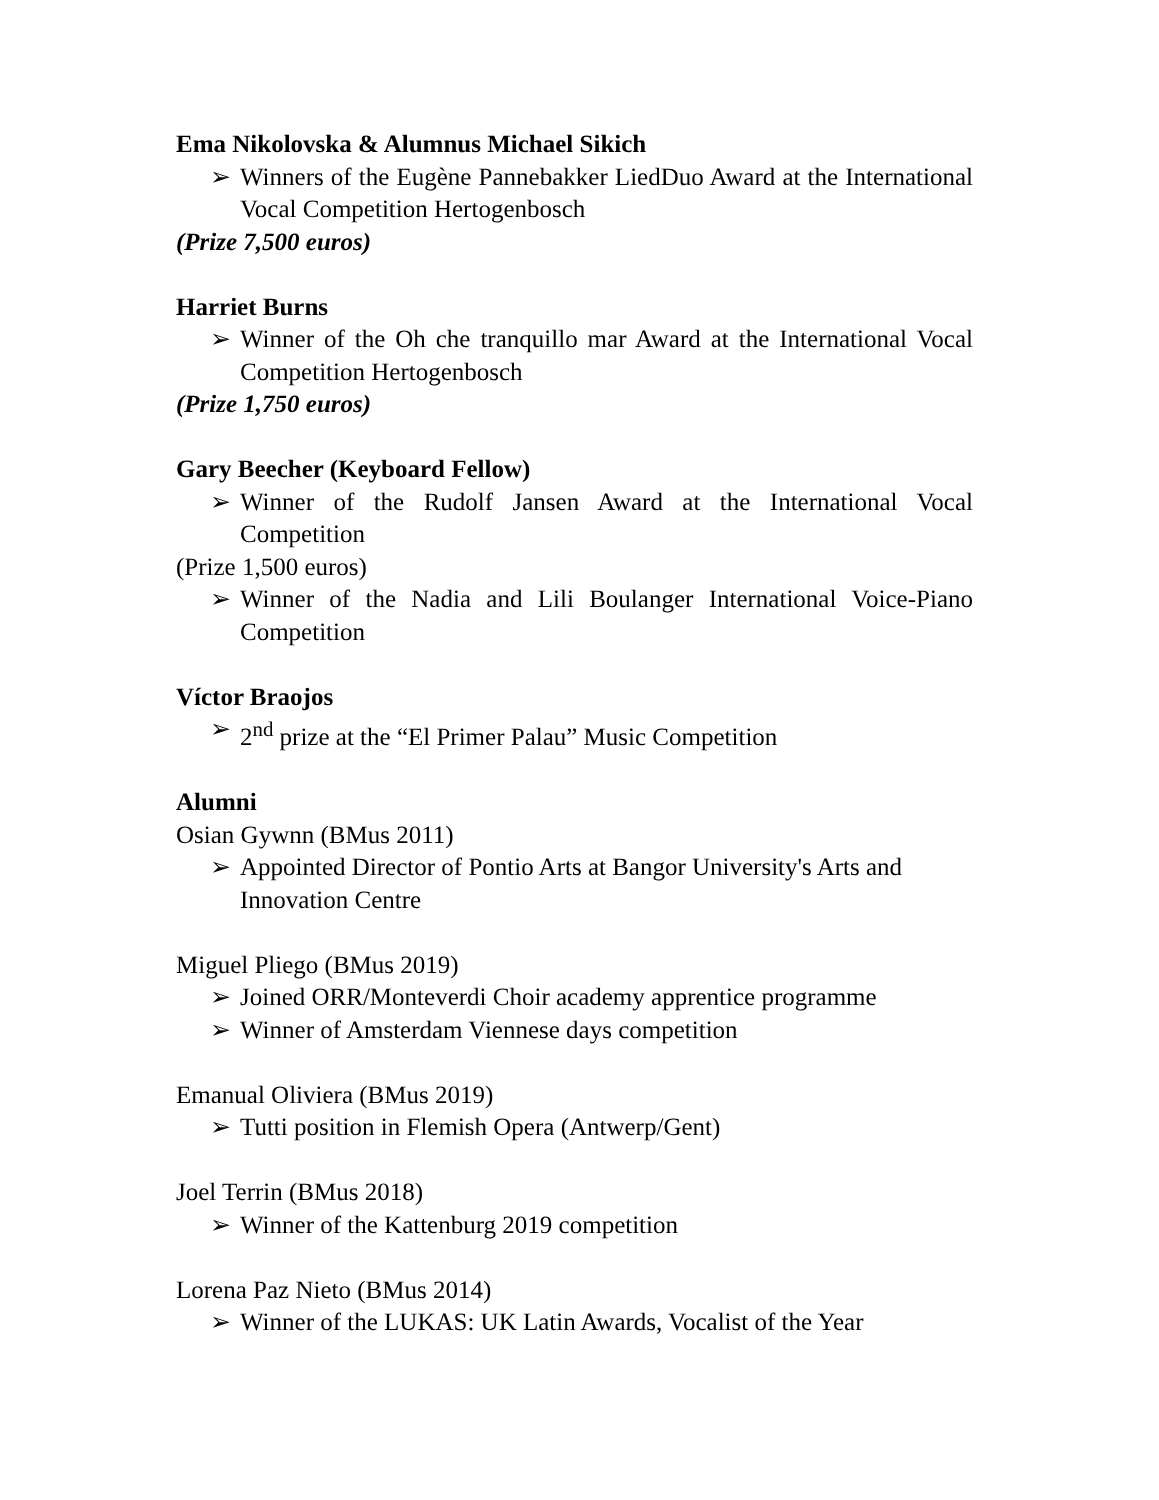Ema Nikolovska & Alumnus Michael Sikich
➢ Winners of the Eugène Pannebakker LiedDuo Award at the International Vocal Competition Hertogenbosch
(Prize 7,500 euros)
Harriet Burns
➢ Winner of the Oh che tranquillo mar Award at the International Vocal Competition Hertogenbosch
(Prize 1,750 euros)
Gary Beecher (Keyboard Fellow)
➢ Winner of the Rudolf Jansen Award at the International Vocal Competition
(Prize 1,500 euros)
➢ Winner of the Nadia and Lili Boulanger International Voice-Piano Competition
Víctor Braojos
➢ 2<sup>nd</sup> prize at the “El Primer Palau” Music Competition
Alumni
Osian Gywnn (BMus 2011)
➢ Appointed Director of Pontio Arts at Bangor University's Arts and Innovation Centre
Miguel Pliego (BMus 2019)
➢ Joined ORR/Monteverdi Choir academy apprentice programme
➢ Winner of Amsterdam Viennese days competition
Emanual Oliviera (BMus 2019)
➢ Tutti position in Flemish Opera (Antwerp/Gent)
Joel Terrin (BMus 2018)
➢ Winner of the Kattenburg 2019 competition
Lorena Paz Nieto (BMus 2014)
➢ Winner of the LUKAS: UK Latin Awards, Vocalist of the Year